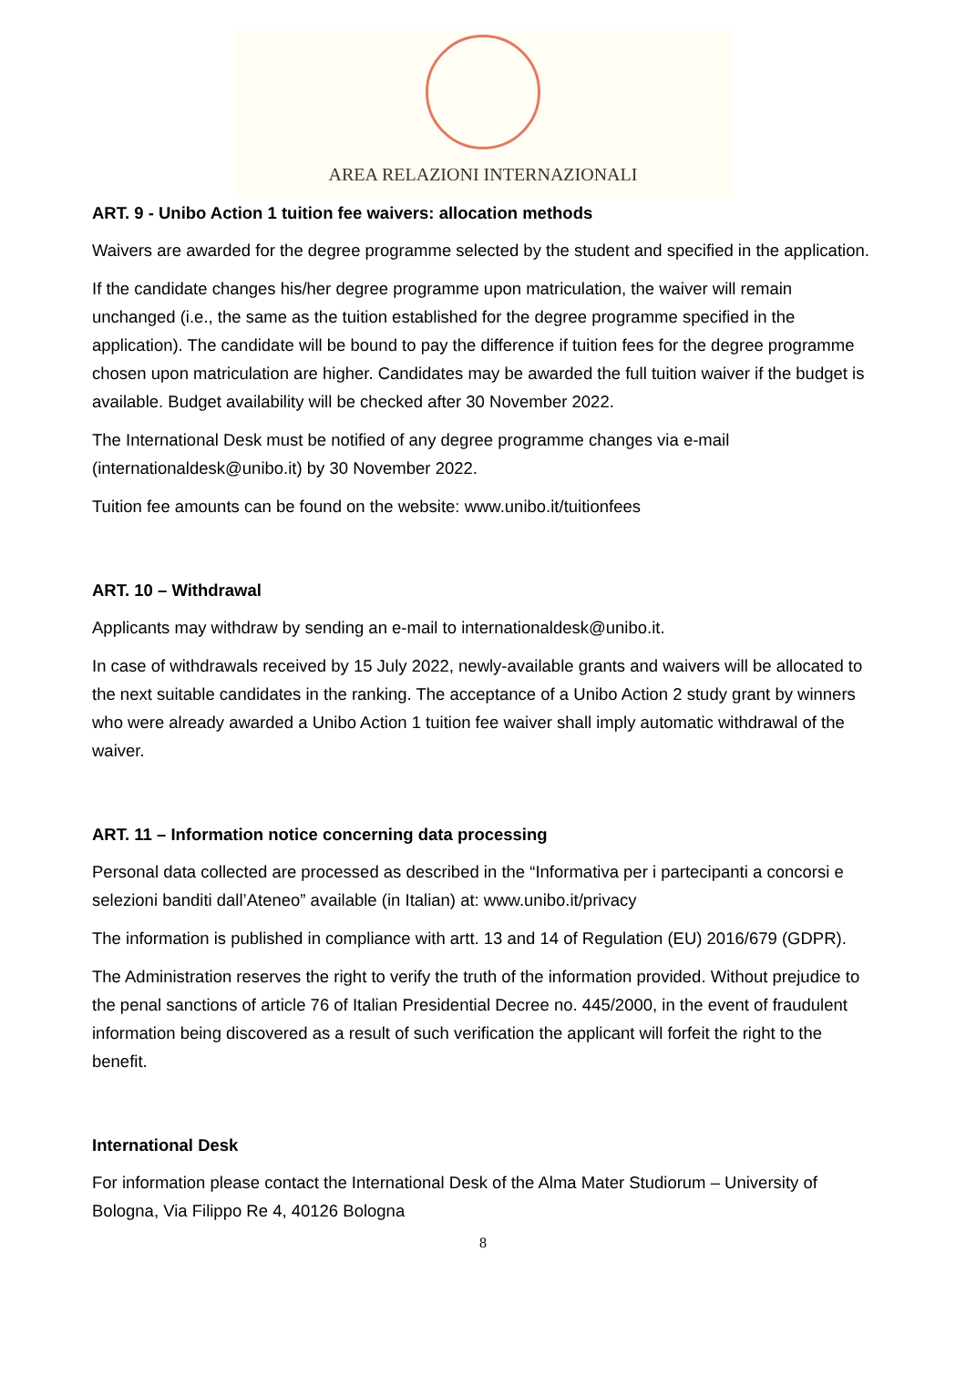AREA RELAZIONI INTERNAZIONALI
ART. 9 - Unibo Action 1 tuition fee waivers: allocation methods
Waivers are awarded for the degree programme selected by the student and specified in the application.
If the candidate changes his/her degree programme upon matriculation, the waiver will remain unchanged (i.e., the same as the tuition established for the degree programme specified in the application). The candidate will be bound to pay the difference if tuition fees for the degree programme chosen upon matriculation are higher. Candidates may be awarded the full tuition waiver if the budget is available. Budget availability will be checked after 30 November 2022.
The International Desk must be notified of any degree programme changes via e-mail (internationaldesk@unibo.it) by 30 November 2022.
Tuition fee amounts can be found on the website: www.unibo.it/tuitionfees
ART. 10 – Withdrawal
Applicants may withdraw by sending an e-mail to internationaldesk@unibo.it.
In case of withdrawals received by 15 July 2022, newly-available grants and waivers will be allocated to the next suitable candidates in the ranking. The acceptance of a Unibo Action 2 study grant by winners who were already awarded a Unibo Action 1 tuition fee waiver shall imply automatic withdrawal of the waiver.
ART. 11 – Information notice concerning data processing
Personal data collected are processed as described in the “Informativa per i partecipanti a concorsi e selezioni banditi dall’Ateneo” available (in Italian) at: www.unibo.it/privacy
The information is published in compliance with artt. 13 and 14 of Regulation (EU) 2016/679 (GDPR).
The Administration reserves the right to verify the truth of the information provided. Without prejudice to the penal sanctions of article 76 of Italian Presidential Decree no. 445/2000, in the event of fraudulent information being discovered as a result of such verification the applicant will forfeit the right to the benefit.
International Desk
For information please contact the International Desk of the Alma Mater Studiorum – University of Bologna, Via Filippo Re 4, 40126 Bologna
8